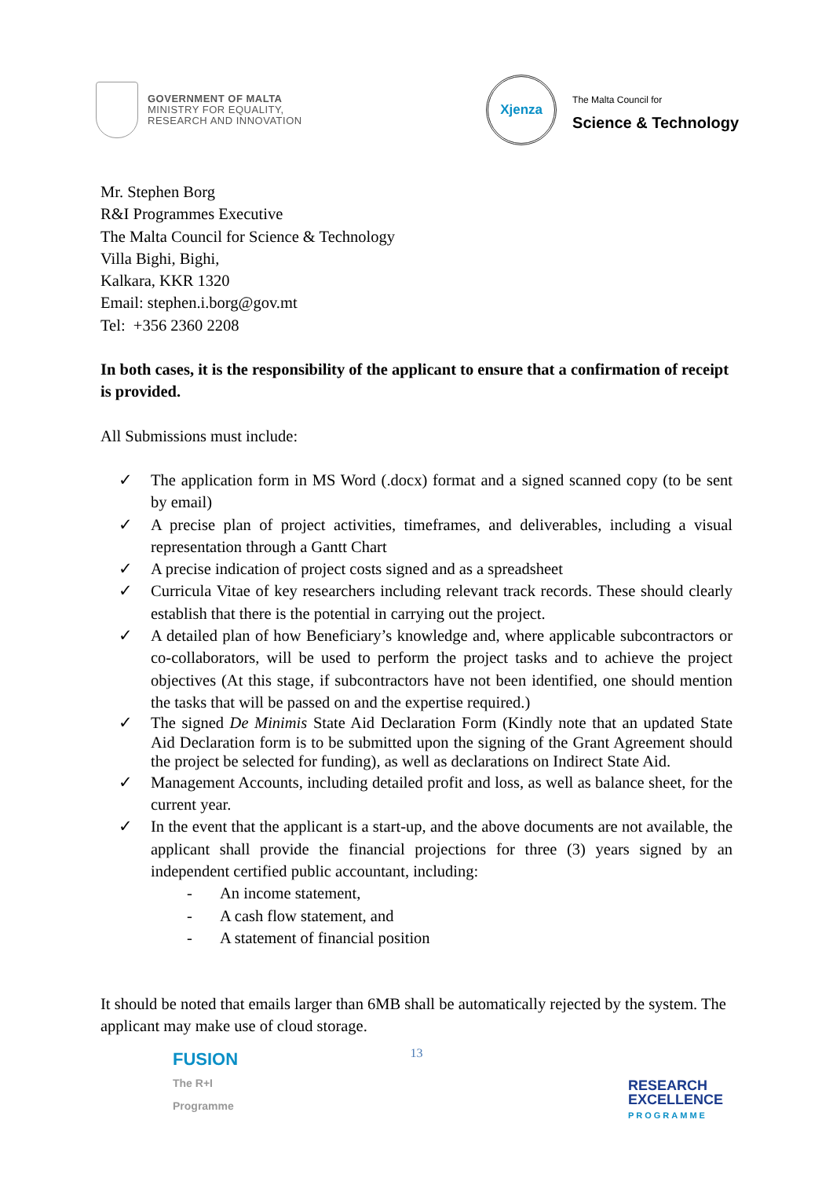GOVERNMENT OF MALTA
MINISTRY FOR EQUALITY,
RESEARCH AND INNOVATION
Xjenza
The Malta Council for
Science & Technology
Mr. Stephen Borg
R&I Programmes Executive
The Malta Council for Science & Technology
Villa Bighi, Bighi,
Kalkara, KKR 1320
Email: stephen.i.borg@gov.mt
Tel: +356 2360 2208
In both cases, it is the responsibility of the applicant to ensure that a confirmation of receipt is provided.
All Submissions must include:
✓ The application form in MS Word (.docx) format and a signed scanned copy (to be sent by email)
✓ A precise plan of project activities, timeframes, and deliverables, including a visual representation through a Gantt Chart
✓ A precise indication of project costs signed and as a spreadsheet
✓ Curricula Vitae of key researchers including relevant track records. These should clearly establish that there is the potential in carrying out the project.
✓ A detailed plan of how Beneficiary’s knowledge and, where applicable subcontractors or co-collaborators, will be used to perform the project tasks and to achieve the project objectives (At this stage, if subcontractors have not been identified, one should mention the tasks that will be passed on and the expertise required.)
✓ The signed De Minimis State Aid Declaration Form (Kindly note that an updated State Aid Declaration form is to be submitted upon the signing of the Grant Agreement should the project be selected for funding), as well as declarations on Indirect State Aid.
✓ Management Accounts, including detailed profit and loss, as well as balance sheet, for the current year.
✓ In the event that the applicant is a start-up, and the above documents are not available, the applicant shall provide the financial projections for three (3) years signed by an independent certified public accountant, including:
- An income statement,
- A cash flow statement, and
- A statement of financial position
It should be noted that emails larger than 6MB shall be automatically rejected by the system. The applicant may make use of cloud storage.
13
FUSION
The R+I
Programme
RESEARCH
EXCELLENCE
PROGRAMME